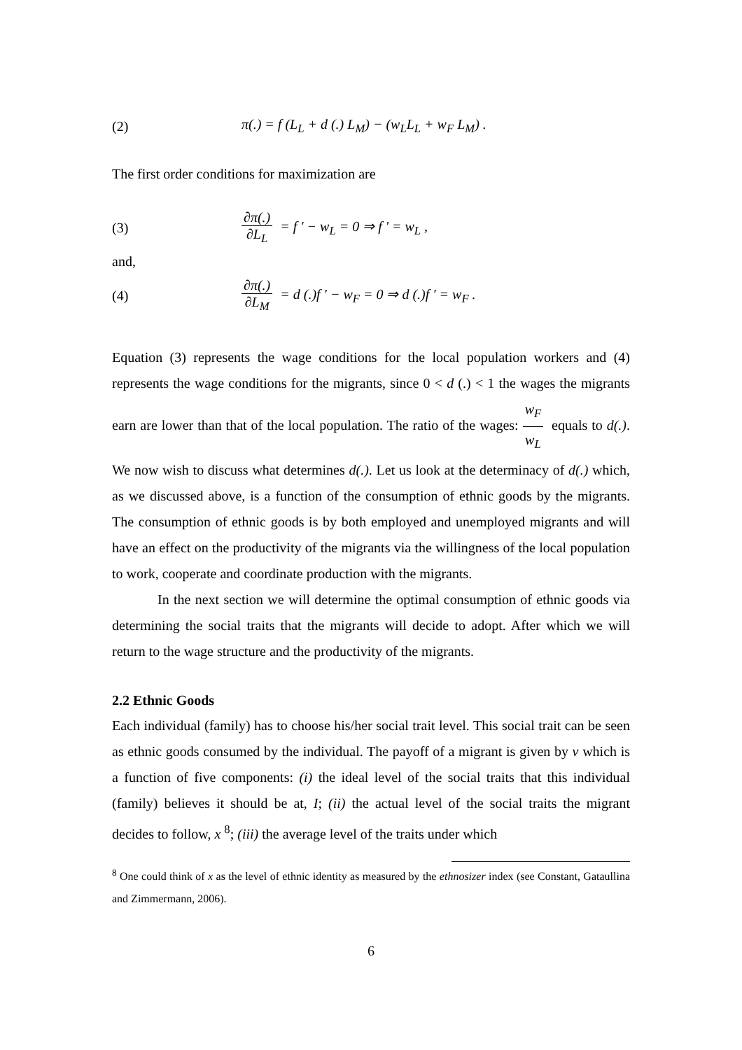(2) π(.) = f (L<sub>L</sub> + d (.) L<sub>M</sub>) − (w<sub>L</sub>L<sub>L</sub> + w<sub>F</sub> L<sub>M</sub>) .
The first order conditions for maximization are
(3) ∂π(.) ∂L<sub>L</sub> = f ' − w<sub>L</sub> = 0 ⇒ f ' = w<sub>L</sub> ,
and,
(4) ∂π(.) ∂L<sub>M</sub> = d (.)f ' − w<sub>F</sub> = 0 ⇒ d (.)f ' = w<sub>F</sub> .
Equation (3) represents the wage conditions for the local population workers and (4) represents the wage conditions for the migrants, since 0 < d (.) < 1 the wages the migrants earn are lower than that of the local population. The ratio of the wages: w<sub>F</sub> w<sub>L</sub> equals to d(.). We now wish to discuss what determines d(.). Let us look at the determinacy of d(.) which, as we discussed above, is a function of the consumption of ethnic goods by the migrants. The consumption of ethnic goods is by both employed and unemployed migrants and will have an effect on the productivity of the migrants via the willingness of the local population to work, cooperate and coordinate production with the migrants.
In the next section we will determine the optimal consumption of ethnic goods via determining the social traits that the migrants will decide to adopt. After which we will return to the wage structure and the productivity of the migrants.
2.2 Ethnic Goods
Each individual (family) has to choose his/her social trait level. This social trait can be seen as ethnic goods consumed by the individual. The payoff of a migrant is given by v which is a function of five components: (i) the ideal level of the social traits that this individual (family) believes it should be at, I; (ii) the actual level of the social traits the migrant decides to follow, x <sup>8</sup>; (iii) the average level of the traits under which
<sup>8</sup> One could think of x as the level of ethnic identity as measured by the ethnosizer index (see Constant, Gataullina and Zimmermann, 2006).
6